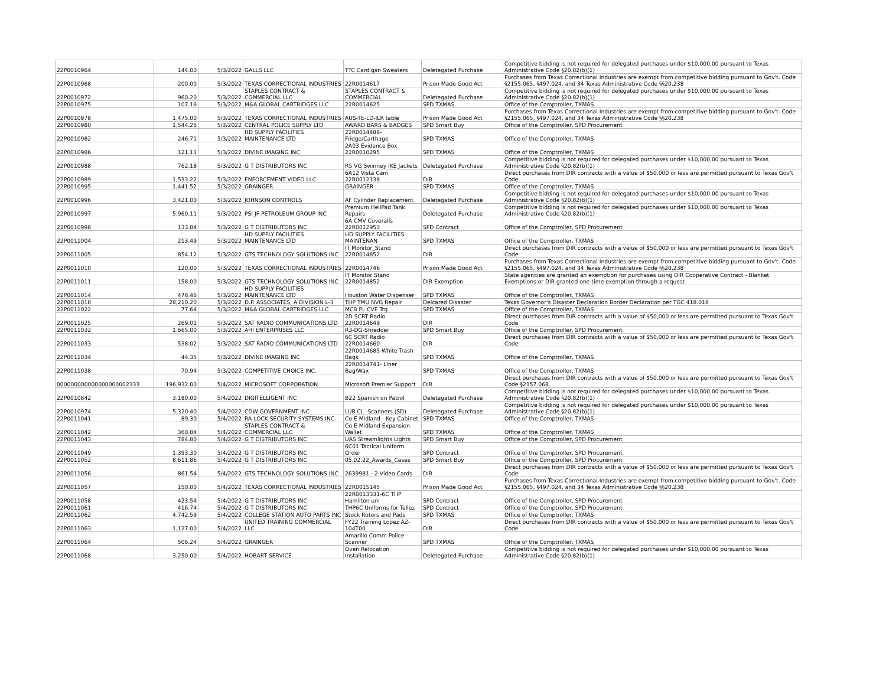| 22P0010964 | 144.00 | 5/3/2022 | GALLS LLC | TTC Cardigan Sweaters | Deletegated Purchase | Competitive bidding is not required for delegated purchases under $10,000.00 pursuant to Texas Administrative Code §20.82(b)(1) |
| 22P0010968 | 200.00 | 5/3/2022 | TEXAS CORRECTIONAL INDUSTRIES | 22R0014617 | Prison Made Good Act | Purchases from Texas Correctional Industries are exempt from competitive bidding pursuant to Gov't. Code §2155.065, §497.024, and 34 Texas Administrative Code §§20.238 |
| 22P0010972 | 960.20 | 5/3/2022 | STAPLES CONTRACT & COMMERCIAL LLC | STAPLES CONTRACT & COMMERCIAL | Deletegated Purchase | Competitive bidding is not required for delegated purchases under $10,000.00 pursuant to Texas Administrative Code §20.82(b)(1) |
| 22P0010975 | 107.16 | 5/3/2022 | M&A GLOBAL CARTRIDGES LLC | 22R0014625 | SPD TXMAS | Office of the Comptroller, TXMAS |
| 22P0010978 | 1,475.00 | 5/3/2022 | TEXAS CORRECTIONAL INDUSTRIES | AUS-TE-LD-ILR table | Prison Made Good Act | Purchases from Texas Correctional Industries are exempt from competitive bidding pursuant to Gov't. Code §2155.065, §497.024, and 34 Texas Administrative Code §§20.238 |
| 22P0010980 | 1,544.26 | 5/3/2022 | CENTRAL POLICE SUPPLY LTD | AWARD BARS & BADGES | SPD Smart Buy | Office of the Comptroller, SPD Procurement |
| 22P0010982 | 246.71 | 5/3/2022 | HD SUPPLY FACILITIES MAINTENANCE LTD | 22R0014488-Fridge/Carthage | SPD TXMAS | Office of the Comptroller, TXMAS |
| 22P0010986 | 121.11 | 5/3/2022 | DIVINE IMAGING INC | 2A03 Evidence Box 22R0010295 | SPD TXMAS | Office of the Comptroller, TXMAS |
| 22P0010988 | 762.18 | 5/3/2022 | G T DISTRIBUTORS INC | R5 VG Swinney IKE Jackets | Deletegated Purchase | Competitive bidding is not required for delegated purchases under $10,000.00 pursuant to Texas Administrative Code §20.82(b)(1) |
| 22P0010989 | 1,533.22 | 5/3/2022 | ENFORCEMENT VIDEO LLC | 6A12 Vista Cam 22R0012138 | DIR | Direct purchases from DIR contracts with a value of $50,000 or less are permitted pursuant to Texas Gov't Code |
| 22P0010995 | 1,441.52 | 5/3/2022 | GRAINGER | GRAINGER | SPD TXMAS | Office of the Comptroller, TXMAS |
| 22P0010996 | 3,421.00 | 5/3/2022 | JOHNSON CONTROLS | AF Cylinder Replacement | Deletegated Purchase | Competitive bidding is not required for delegated purchases under $10,000.00 pursuant to Texas Administrative Code §20.82(b)(1) |
| 22P0010997 | 5,960.11 | 5/3/2022 | PSI JF PETROLEUM GROUP INC | Premium HeliPad Tank Repairs | Deletegated Purchase | Competitive bidding is not required for delegated purchases under $10,000.00 pursuant to Texas Administrative Code §20.82(b)(1) |
| 22P0010998 | 133.84 | 5/3/2022 | G T DISTRIBUTORS INC | 6A CMV Coveralls 22R0012953 | SPD Contract | Office of the Comptroller, SPD Procurement |
| 22P0011004 | 213.49 | 5/3/2022 | HD SUPPLY FACILITIES MAINTENANCE LTD | HD SUPPLY FACILITIES MAINTENAN | SPD TXMAS | Office of the Comptroller, TXMAS |
| 22P0011005 | 854.12 | 5/3/2022 | GTS TECHNOLOGY SOLUTIONS INC | IT Monitor_Stand 22R0014852 | DIR | Direct purchases from DIR contracts with a value of $50,000 or less are permitted pursuant to Texas Gov't Code |
| 22P0011010 | 120.00 | 5/3/2022 | TEXAS CORRECTIONAL INDUSTRIES | 22R0014746 | Prison Made Good Act | Purchases from Texas Correctional Industries are exempt from competitive bidding pursuant to Gov't. Code §2155.065, §497.024, and 34 Texas Administrative Code §§20.238 |
| 22P0011011 | 158.00 | 5/3/2022 | GTS TECHNOLOGY SOLUTIONS INC | IT Monitor Stand 22R0014852 | DIR Exemption | State agencies are granted an exemption for purchases using DIR Cooperative Contract - Blanket Exemptions or DIR granted one-time exemption through a request |
| 22P0011014 | 478.46 | 5/3/2022 | HD SUPPLY FACILITIES MAINTENANCE LTD | Houston Water Dispenser | SPD TXMAS | Office of the Comptroller, TXMAS |
| 22P0011018 | 28,210.20 | 5/3/2022 | D.P. ASSOCIATES, A DIVISION L-3 | THP TMU NVG Repair | Delcared Disaster | Texas Governor's Disaster Declaration Border Declaration per TGC 418.016 |
| 22P0011022 | 77.64 | 5/3/2022 | M&A GLOBAL CARTRIDGES LLC | MCB PL CVE Trg | SPD TXMAS | Office of the Comptroller, TXMAS |
| 22P0011025 | 269.01 | 5/3/2022 | SAT RADIO COMMUNICATIONS LTD | 2D SCRT Radio 22R0014649 | DIR | Direct purchases from DIR contracts with a value of $50,000 or less are permitted pursuant to Texas Gov't Code |
| 22P0011032 | 1,665.00 | 5/3/2022 | AHI ENTERPRISES LLC | R3-DG-Shredder | SPD Smart Buy | Office of the Comptroller, SPD Procurement |
| 22P0011033 | 538.02 | 5/3/2022 | SAT RADIO COMMUNICATIONS LTD | 6C SCRT Radio 22R0014660 | DIR | Direct purchases from DIR contracts with a value of $50,000 or less are permitted pursuant to Texas Gov't Code |
| 22P0011034 | 44.35 | 5/3/2022 | DIVINE IMAGING INC | 22R0014685-White Trash Bags | SPD TXMAS | Office of the Comptroller, TXMAS |
| 22P0011038 | 70.94 | 5/3/2022 | COMPETITIVE CHOICE INC. | 22R0014741- Liner Bag/Wax | SPD TXMAS | Office of the Comptroller, TXMAS |
| 000000000000000000002333 | 196,932.00 | 5/4/2022 | MICROSOFT CORPORATION | Microsoft Premier Support | DIR | Direct purchases from DIR contracts with a value of $50,000 or less are permitted pursuant to Texas Gov't Code §2157.068. |
| 22P0010842 | 3,180.00 | 5/4/2022 | DIGITELLIGENT INC | B22 Spanish on Patrol | Deletegated Purchase | Competitive bidding is not required for delegated purchases under $10,000.00 pursuant to Texas Administrative Code §20.82(b)(1) |
| 22P0010974 | 5,320.40 | 5/4/2022 | CDW GOVERNMENT INC | LUB CL -Scanners (SD) | Deletegated Purchase | Competitive bidding is not required for delegated purchases under $10,000.00 pursuant to Texas Administrative Code §20.82(b)(1) |
| 22P0011041 | 89.30 | 5/4/2022 | RA-LOCK SECURITY SYSTEMS INC. | Co E Midland - Key Cabinet | SPD TXMAS | Office of the Comptroller, TXMAS |
| 22P0011042 | 360.84 | 5/4/2022 | STAPLES CONTRACT & COMMERCIAL LLC | Co E Midland Expansion Wallet | SPD TXMAS | Office of the Comptroller, TXMAS |
| 22P0011043 | 784.80 | 5/4/2022 | G T DISTRIBUTORS INC | UAS Streamlights Lights | SPD Smart Buy | Office of the Comptroller, SPD Procurement |
| 22P0011049 | 1,393.30 | 5/4/2022 | G T DISTRIBUTORS INC | 6C01 Tactical Uniform Order | SPD Contract | Office of the Comptroller, SPD Procurement |
| 22P0011052 | 8,611.86 | 5/4/2022 | G T DISTRIBUTORS INC | 05.02.22_Awards_Cases | SPD Smart Buy | Office of the Comptroller, SPD Procurement |
| 22P0011056 | 861.54 | 5/4/2022 | GTS TECHNOLOGY SOLUTIONS INC | 2639981 - 2 Video Cards | DIR | Direct purchases from DIR contracts with a value of $50,000 or less are permitted pursuant to Texas Gov't Code |
| 22P0011057 | 150.00 | 5/4/2022 | TEXAS CORRECTIONAL INDUSTRIES | 22R0015145 | Prison Made Good Act | Purchases from Texas Correctional Industries are exempt from competitive bidding pursuant to Gov't. Code §2155.065, §497.024, and 34 Texas Administrative Code §§20.238 |
| 22P0011058 | 423.54 | 5/4/2022 | G T DISTRIBUTORS INC | 22R0013331-6C THP Hamilton uni | SPD Contract | Office of the Comptroller, SPD Procurement |
| 22P0011061 | 416.74 | 5/4/2022 | G T DISTRIBUTORS INC | THP6C Uniforms for Tellez | SPD Contract | Office of the Comptroller, SPD Procurement |
| 22P0011062 | 4,742.59 | 5/4/2022 | COLLEGE STATION AUTO PARTS INC | Stock Rotors and Pads | SPD TXMAS | Office of the Comptroller, TXMAS |
| 22P0011063 | 1,127.00 | 5/4/2022 | UNITED TRAINING COMMERCIAL LLC | FY22 Training Lopez AZ-104T00 | DIR | Direct purchases from DIR contracts with a value of $50,000 or less are permitted pursuant to Texas Gov't Code |
| 22P0011064 | 506.24 | 5/4/2022 | GRAINGER | Amarillo Comm Police Scanner | SPD TXMAS | Office of the Comptroller, TXMAS |
| 22P0011068 | 3,250.00 | 5/4/2022 | HOBART SERVICE | Oven Relocation Installation | Deletegated Purchase | Competitive bidding is not required for delegated purchases under $10,000.00 pursuant to Texas Administrative Code §20.82(b)(1) |